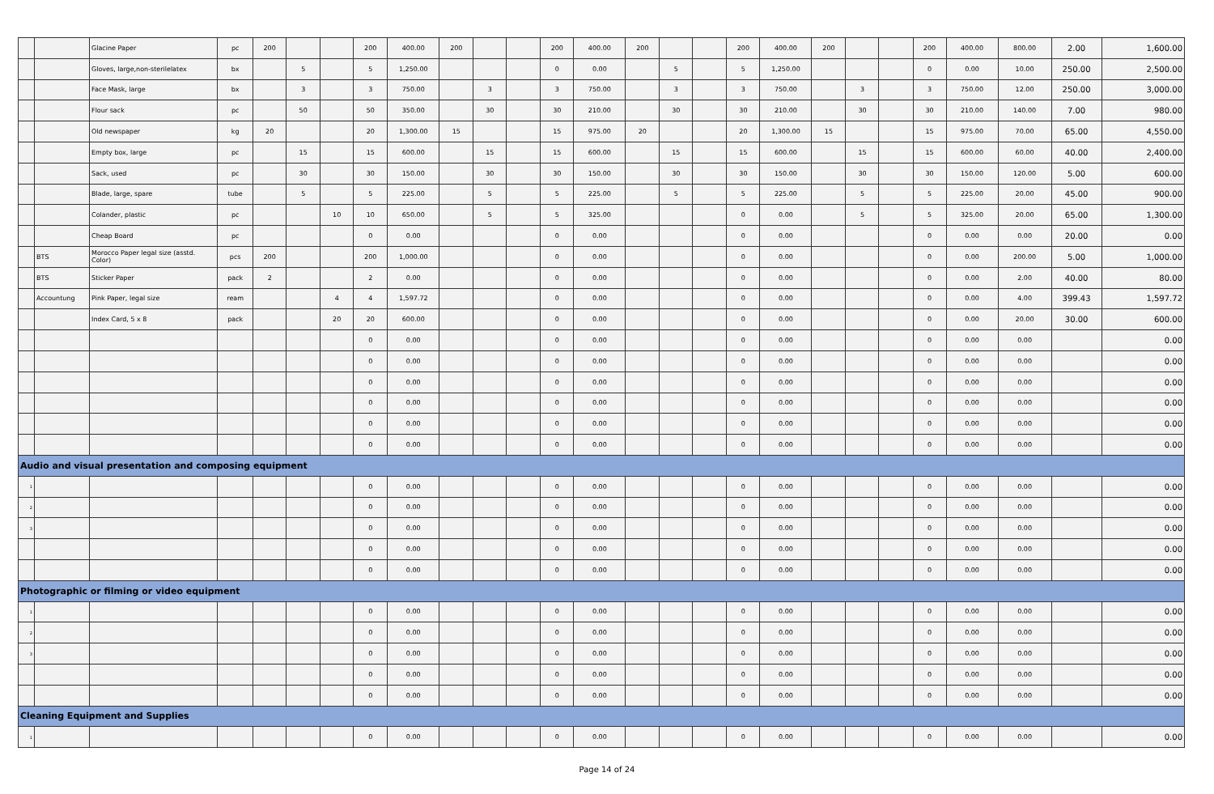| | | Glacine Paper | pc | 200 | | | 200 | 400.00 | 200 | | | 200 | 400.00 | 200 | | | 200 | 400.00 | 200 | | | 200 | 400.00 | 800.00 | 2.00 | 1,600.00 |
| | | Gloves, large,non-sterilelatex | bx | | 5 | | 5 | 1,250.00 | | | | 0 | 0.00 | | 5 | | 5 | 1,250.00 | | | | 0 | 0.00 | 10.00 | 250.00 | 2,500.00 |
| | | Face Mask, large | bx | | 3 | | 3 | 750.00 | | 3 | | 3 | 750.00 | | 3 | | 3 | 750.00 | | 3 | | 3 | 750.00 | 12.00 | 250.00 | 3,000.00 |
| | | Flour sack | pc | | 50 | | 50 | 350.00 | | 30 | | 30 | 210.00 | | 30 | | 30 | 210.00 | | 30 | | 30 | 210.00 | 140.00 | 7.00 | 980.00 |
| | | Old newspaper | kg | 20 | | | 20 | 1,300.00 | 15 | | | 15 | 975.00 | 20 | | | 20 | 1,300.00 | 15 | | | 15 | 975.00 | 70.00 | 65.00 | 4,550.00 |
| | | Empty box, large | pc | | 15 | | 15 | 600.00 | | 15 | | 15 | 600.00 | | 15 | | 15 | 600.00 | | 15 | | 15 | 600.00 | 60.00 | 40.00 | 2,400.00 |
| | | Sack, used | pc | | 30 | | 30 | 150.00 | | 30 | | 30 | 150.00 | | 30 | | 30 | 150.00 | | 30 | | 30 | 150.00 | 120.00 | 5.00 | 600.00 |
| | | Blade, large, spare | tube | | 5 | | 5 | 225.00 | | 5 | | 5 | 225.00 | | 5 | | 5 | 225.00 | | 5 | | 5 | 225.00 | 20.00 | 45.00 | 900.00 |
| | | Colander, plastic | pc | | | 10 | 10 | 650.00 | | 5 | | 5 | 325.00 | | | | 0 | 0.00 | | 5 | | 5 | 325.00 | 20.00 | 65.00 | 1,300.00 |
| | | Cheap Board | pc | | | | 0 | 0.00 | | | | 0 | 0.00 | | | | 0 | 0.00 | | | | 0 | 0.00 | 0.00 | 20.00 | 0.00 |
| | BTS | Morocco Paper legal size (asstd. Color) | pcs | 200 | | | 200 | 1,000.00 | | | | 0 | 0.00 | | | | 0 | 0.00 | | | | 0 | 0.00 | 200.00 | 5.00 | 1,000.00 |
| | BTS | Sticker Paper | pack | 2 | | | 2 | 0.00 | | | | 0 | 0.00 | | | | 0 | 0.00 | | | | 0 | 0.00 | 2.00 | 40.00 | 80.00 |
| | Accountung | Pink Paper, legal size | ream | | | 4 | 4 | 1,597.72 | | | | 0 | 0.00 | | | | 0 | 0.00 | | | | 0 | 0.00 | 4.00 | 399.43 | 1,597.72 |
| | | Index Card, 5 x 8 | pack | | | 20 | 20 | 600.00 | | | | 0 | 0.00 | | | | 0 | 0.00 | | | | 0 | 0.00 | 20.00 | 30.00 | 600.00 |
| | | | | | | | 0 | 0.00 | | | | 0 | 0.00 | | | | 0 | 0.00 | | | | 0 | 0.00 | 0.00 | | 0.00 |
| | | | | | | | 0 | 0.00 | | | | 0 | 0.00 | | | | 0 | 0.00 | | | | 0 | 0.00 | 0.00 | | 0.00 |
| | | | | | | | 0 | 0.00 | | | | 0 | 0.00 | | | | 0 | 0.00 | | | | 0 | 0.00 | 0.00 | | 0.00 |
| | | | | | | | 0 | 0.00 | | | | 0 | 0.00 | | | | 0 | 0.00 | | | | 0 | 0.00 | 0.00 | | 0.00 |
| | | | | | | | 0 | 0.00 | | | | 0 | 0.00 | | | | 0 | 0.00 | | | | 0 | 0.00 | 0.00 | | 0.00 |
| | | | | | | | 0 | 0.00 | | | | 0 | 0.00 | | | | 0 | 0.00 | | | | 0 | 0.00 | 0.00 | | 0.00 |
| Audio and visual presentation and composing equipment | | | | | | | | | | | | | | | | | | | | | | | | | | |
| 1 | | | | | | | 0 | 0.00 | | | | 0 | 0.00 | | | | 0 | 0.00 | | | | 0 | 0.00 | 0.00 | | 0.00 |
| 2 | | | | | | | 0 | 0.00 | | | | 0 | 0.00 | | | | 0 | 0.00 | | | | 0 | 0.00 | 0.00 | | 0.00 |
| 3 | | | | | | | 0 | 0.00 | | | | 0 | 0.00 | | | | 0 | 0.00 | | | | 0 | 0.00 | 0.00 | | 0.00 |
| | | | | | | | 0 | 0.00 | | | | 0 | 0.00 | | | | 0 | 0.00 | | | | 0 | 0.00 | 0.00 | | 0.00 |
| | | | | | | | 0 | 0.00 | | | | 0 | 0.00 | | | | 0 | 0.00 | | | | 0 | 0.00 | 0.00 | | 0.00 |
| Photographic or filming or video equipment | | | | | | | | | | | | | | | | | | | | | | | | | | |
| 1 | | | | | | | 0 | 0.00 | | | | 0 | 0.00 | | | | 0 | 0.00 | | | | 0 | 0.00 | 0.00 | | 0.00 |
| 2 | | | | | | | 0 | 0.00 | | | | 0 | 0.00 | | | | 0 | 0.00 | | | | 0 | 0.00 | 0.00 | | 0.00 |
| 3 | | | | | | | 0 | 0.00 | | | | 0 | 0.00 | | | | 0 | 0.00 | | | | 0 | 0.00 | 0.00 | | 0.00 |
| | | | | | | | 0 | 0.00 | | | | 0 | 0.00 | | | | 0 | 0.00 | | | | 0 | 0.00 | 0.00 | | 0.00 |
| | | | | | | | 0 | 0.00 | | | | 0 | 0.00 | | | | 0 | 0.00 | | | | 0 | 0.00 | 0.00 | | 0.00 |
| Cleaning Equipment and Supplies | | | | | | | | | | | | | | | | | | | | | | | | | | |
| 1 | | | | | | | 0 | 0.00 | | | | 0 | 0.00 | | | | 0 | 0.00 | | | | 0 | 0.00 | 0.00 | | 0.00 |
Page 14 of 24